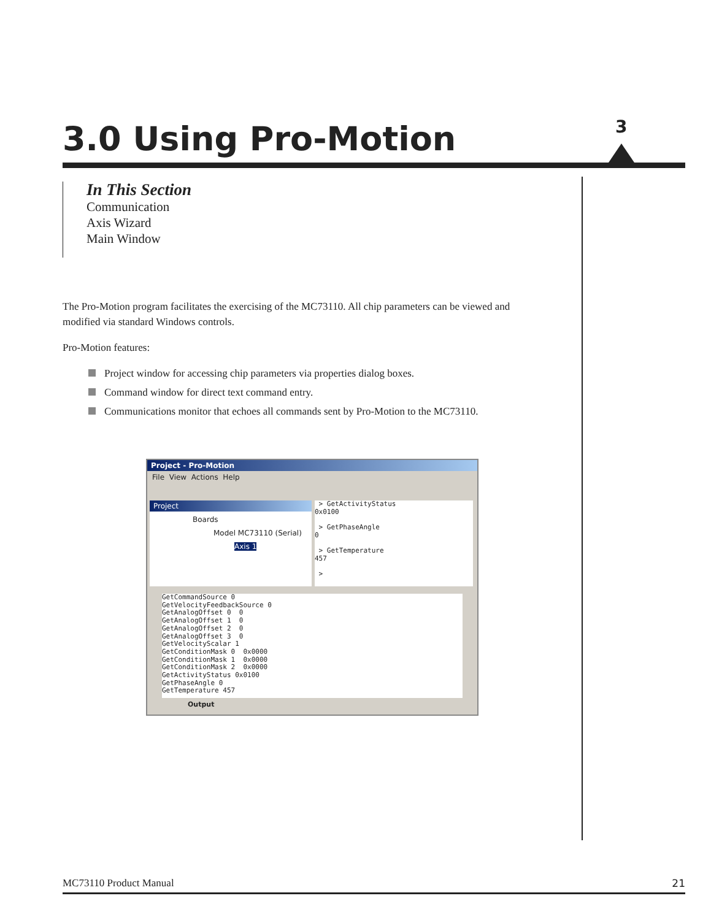3.0 Using Pro-Motion 3
In This Section
Communication
Axis Wizard
Main Window
The Pro-Motion program facilitates the exercising of the MC73110. All chip parameters can be viewed and modified via standard Windows controls.
Pro-Motion features:
Project window for accessing chip parameters via properties dialog boxes.
Command window for direct text command entry.
Communications monitor that echoes all commands sent by Pro-Motion to the MC73110.
Project - Pro-Motion
File View Actions Help
Project
Boards
Model MC73110 (Serial)
Axis 1
 > GetActivityStatus
0x0100

 > GetPhaseAngle
0

 > GetTemperature
457

 >
GetCommandSource 0
GetVelocityFeedbackSource 0
GetAnalogOffset 0  0
GetAnalogOffset 1  0
GetAnalogOffset 2  0
GetAnalogOffset 3  0
GetVelocityScalar 1
GetConditionMask 0  0x0000
GetConditionMask 1  0x0000
GetConditionMask 2  0x0000
GetActivityStatus 0x0100
GetPhaseAngle 0
GetTemperature 457
Output
MC73110 Product Manual 21